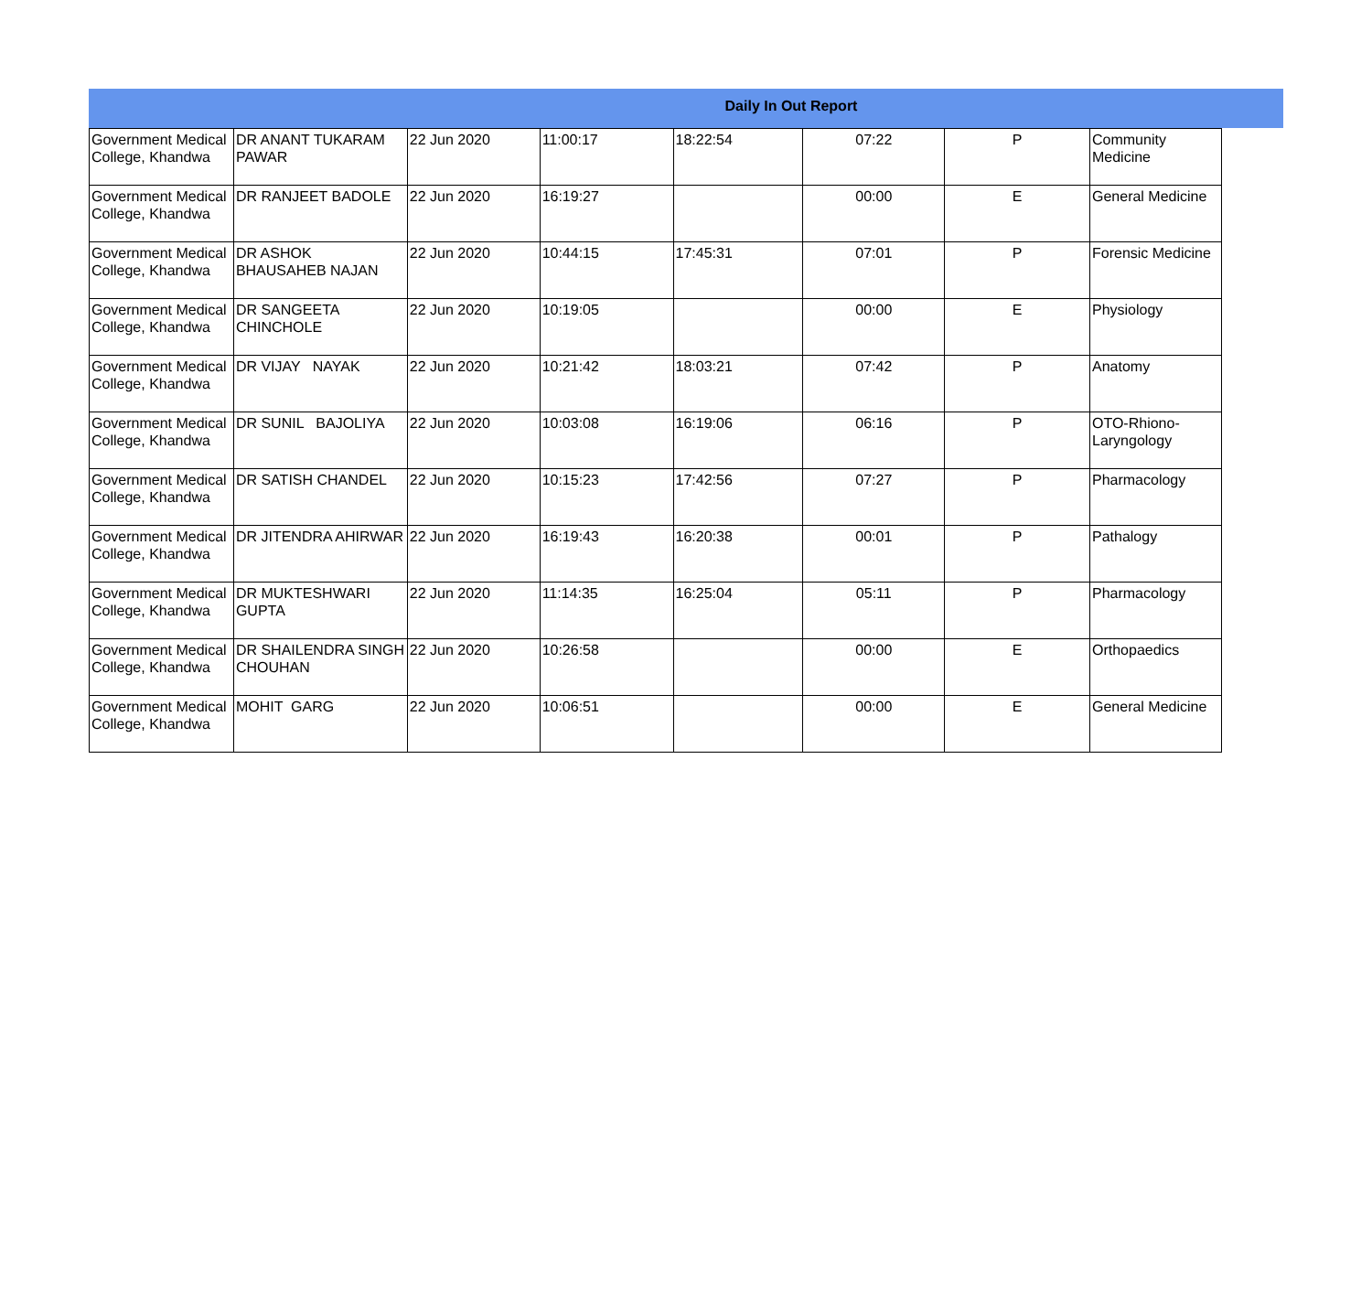Daily In Out Report
| Government Medical College, Khandwa | DR ANANT TUKARAM PAWAR | 22 Jun 2020 | 11:00:17 | 18:22:54 | 07:22 | P | Community Medicine |
| Government Medical College, Khandwa | DR RANJEET BADOLE | 22 Jun 2020 | 16:19:27 | | 00:00 | E | General Medicine |
| Government Medical College, Khandwa | DR ASHOK BHAUSAHEB NAJAN | 22 Jun 2020 | 10:44:15 | 17:45:31 | 07:01 | P | Forensic Medicine |
| Government Medical College, Khandwa | DR SANGEETA CHINCHOLE | 22 Jun 2020 | 10:19:05 | | 00:00 | E | Physiology |
| Government Medical College, Khandwa | DR VIJAY NAYAK | 22 Jun 2020 | 10:21:42 | 18:03:21 | 07:42 | P | Anatomy |
| Government Medical College, Khandwa | DR SUNIL BAJOLIYA | 22 Jun 2020 | 10:03:08 | 16:19:06 | 06:16 | P | OTO-Rhiono-Laryngology |
| Government Medical College, Khandwa | DR SATISH CHANDEL | 22 Jun 2020 | 10:15:23 | 17:42:56 | 07:27 | P | Pharmacology |
| Government Medical College, Khandwa | DR JITENDRA AHIRWAR | 22 Jun 2020 | 16:19:43 | 16:20:38 | 00:01 | P | Pathalogy |
| Government Medical College, Khandwa | DR MUKTESHWARI GUPTA | 22 Jun 2020 | 11:14:35 | 16:25:04 | 05:11 | P | Pharmacology |
| Government Medical College, Khandwa | DR SHAILENDRA SINGH CHOUHAN | 22 Jun 2020 | 10:26:58 | | 00:00 | E | Orthopaedics |
| Government Medical College, Khandwa | MOHIT GARG | 22 Jun 2020 | 10:06:51 | | 00:00 | E | General Medicine |